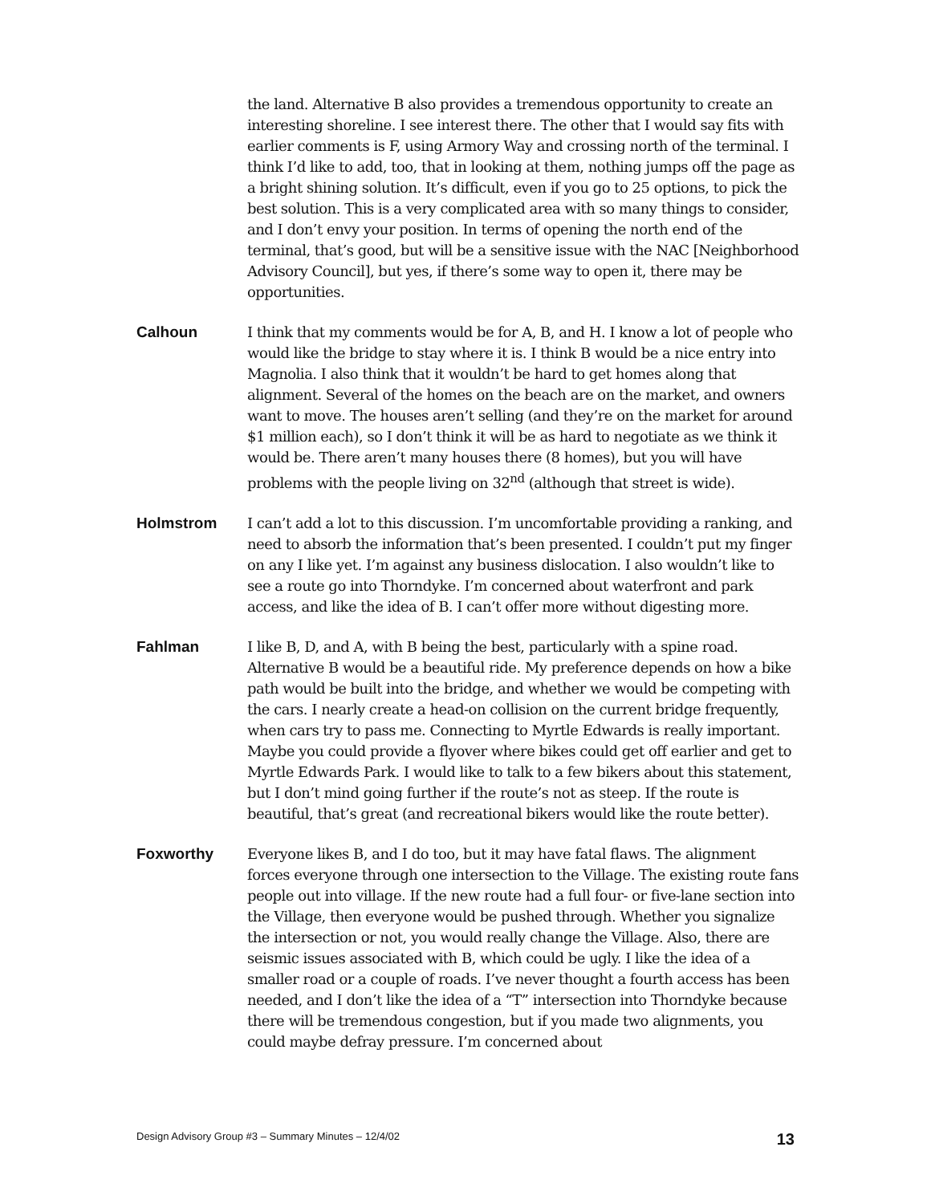the land. Alternative B also provides a tremendous opportunity to create an interesting shoreline. I see interest there. The other that I would say fits with earlier comments is F, using Armory Way and crossing north of the terminal. I think I’d like to add, too, that in looking at them, nothing jumps off the page as a bright shining solution. It’s difficult, even if you go to 25 options, to pick the best solution. This is a very complicated area with so many things to consider, and I don’t envy your position. In terms of opening the north end of the terminal, that’s good, but will be a sensitive issue with the NAC [Neighborhood Advisory Council], but yes, if there’s some way to open it, there may be opportunities.
Calhoun I think that my comments would be for A, B, and H. I know a lot of people who would like the bridge to stay where it is. I think B would be a nice entry into Magnolia. I also think that it wouldn’t be hard to get homes along that alignment. Several of the homes on the beach are on the market, and owners want to move. The houses aren’t selling (and they’re on the market for around $1 million each), so I don’t think it will be as hard to negotiate as we think it would be. There aren’t many houses there (8 homes), but you will have problems with the people living on 32<sup>nd</sup> (although that street is wide).
Holmstrom I can’t add a lot to this discussion. I’m uncomfortable providing a ranking, and need to absorb the information that’s been presented. I couldn’t put my finger on any I like yet. I’m against any business dislocation. I also wouldn’t like to see a route go into Thorndyke. I’m concerned about waterfront and park access, and like the idea of B. I can’t offer more without digesting more.
Fahlman I like B, D, and A, with B being the best, particularly with a spine road. Alternative B would be a beautiful ride. My preference depends on how a bike path would be built into the bridge, and whether we would be competing with the cars. I nearly create a head-on collision on the current bridge frequently, when cars try to pass me. Connecting to Myrtle Edwards is really important. Maybe you could provide a flyover where bikes could get off earlier and get to Myrtle Edwards Park. I would like to talk to a few bikers about this statement, but I don’t mind going further if the route’s not as steep. If the route is beautiful, that’s great (and recreational bikers would like the route better).
Foxworthy Everyone likes B, and I do too, but it may have fatal flaws. The alignment forces everyone through one intersection to the Village. The existing route fans people out into village. If the new route had a full four- or five-lane section into the Village, then everyone would be pushed through. Whether you signalize the intersection or not, you would really change the Village. Also, there are seismic issues associated with B, which could be ugly. I like the idea of a smaller road or a couple of roads. I’ve never thought a fourth access has been needed, and I don’t like the idea of a “T” intersection into Thorndyke because there will be tremendous congestion, but if you made two alignments, you could maybe defray pressure. I’m concerned about
Design Advisory Group #3 – Summary Minutes – 12/4/02 13